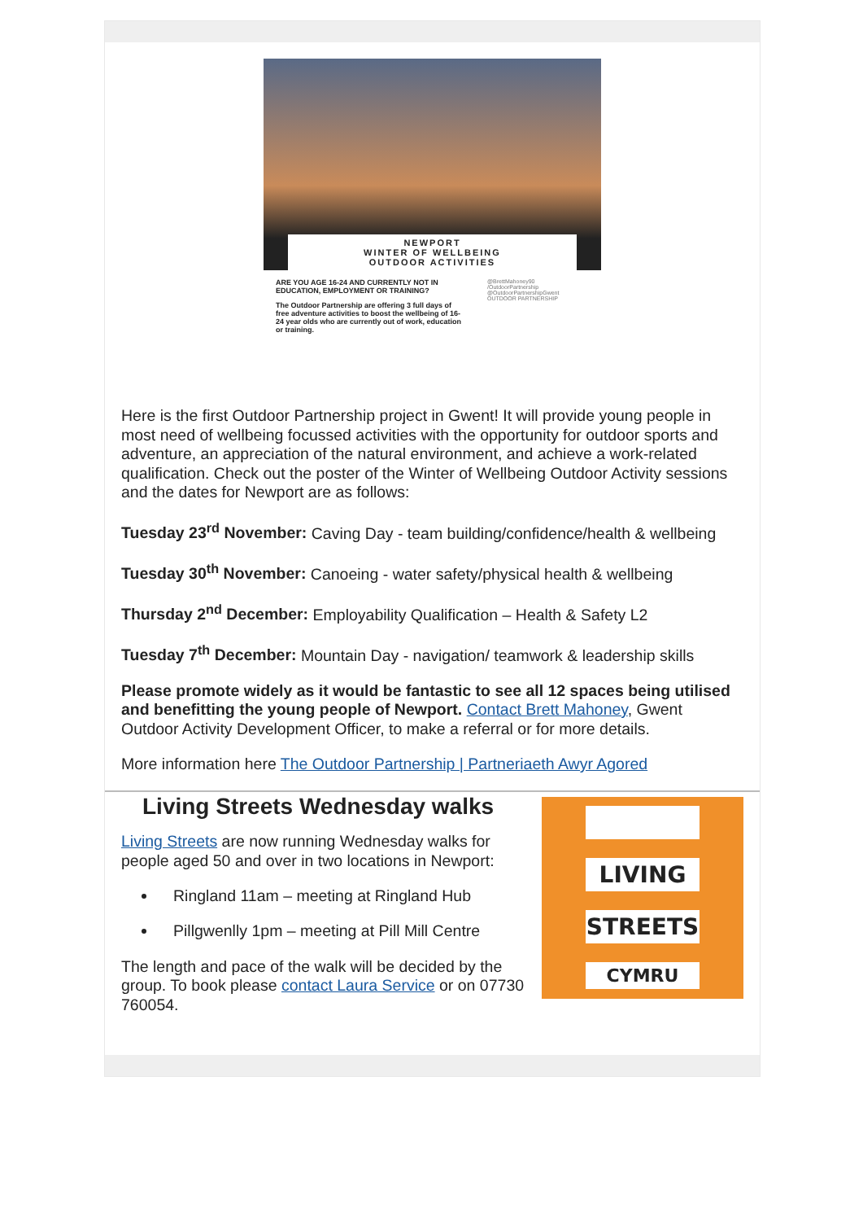NEWPORT
WINTER OF WELLBEING
OUTDOOR ACTIVITIES
ARE YOU AGE 16-24 AND CURRENTLY NOT IN EDUCATION, EMPLOYMENT OR TRAINING?
The Outdoor Partnership are offering 3 full days of free adventure activities to boost the wellbeing of 16-24 year olds who are currently out of work, education or training.
@BrettMahoney90
/OutdoorPartnership
@OutdoorPartnershipGwent
OUTDOOR PARTNERSHIP
Here is the first Outdoor Partnership project in Gwent! It will provide young people in most need of wellbeing focussed activities with the opportunity for outdoor sports and adventure, an appreciation of the natural environment, and achieve a work-related qualification. Check out the poster of the Winter of Wellbeing Outdoor Activity sessions and the dates for Newport are as follows:
Tuesday 23<sup>rd</sup> November: Caving Day - team building/confidence/health & wellbeing
Tuesday 30<sup>th</sup> November: Canoeing - water safety/physical health & wellbeing
Thursday 2<sup>nd</sup> December: Employability Qualification – Health & Safety L2
Tuesday 7<sup>th</sup> December: Mountain Day - navigation/ teamwork & leadership skills
Please promote widely as it would be fantastic to see all 12 spaces being utilised and benefitting the young people of Newport. Contact Brett Mahoney, Gwent Outdoor Activity Development Officer, to make a referral or for more details.
More information here The Outdoor Partnership | Partneriaeth Awyr Agored
Living Streets Wednesday walks
Living Streets are now running Wednesday walks for people aged 50 and over in two locations in Newport:
Ringland 11am – meeting at Ringland Hub
Pillgwenlly 1pm – meeting at Pill Mill Centre
The length and pace of the walk will be decided by the group. To book please contact Laura Service or on 07730 760054.
LIVING
STREETS
CYMRU